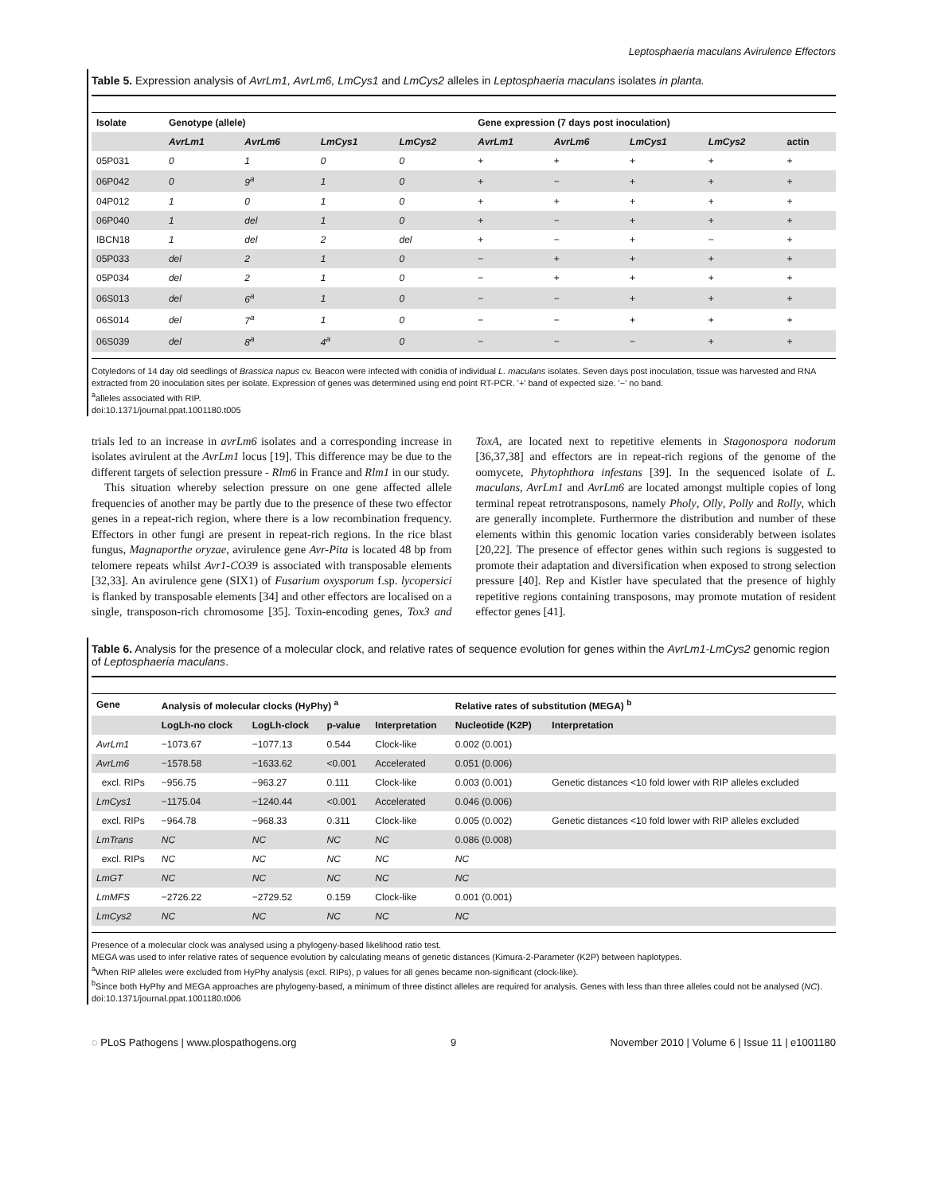Leptosphaeria maculans Avirulence Effectors
Table 5. Expression analysis of AvrLm1, AvrLm6, LmCys1 and LmCys2 alleles in Leptosphaeria maculans isolates in planta.
| Isolate | Genotype (allele) | | | | Gene expression (7 days post inoculation) | | | | |
| --- | --- | --- | --- | --- | --- | --- | --- | --- | --- |
| | AvrLm1 | AvrLm6 | LmCys1 | LmCys2 | AvrLm1 | AvrLm6 | LmCys1 | LmCys2 | actin |
| 05P031 | 0 | 1 | 0 | 0 | + | + | + | + | + |
| 06P042 | 0 | 9<sup>a</sup> | 1 | 0 | + | − | + | + | + |
| 04P012 | 1 | 0 | 1 | 0 | + | + | + | + | + |
| 06P040 | 1 | del | 1 | 0 | + | − | + | + | + |
| IBCN18 | 1 | del | 2 | del | + | − | + | − | + |
| 05P033 | del | 2 | 1 | 0 | − | + | + | + | + |
| 05P034 | del | 2 | 1 | 0 | − | + | + | + | + |
| 06S013 | del | 6<sup>a</sup> | 1 | 0 | − | − | + | + | + |
| 06S014 | del | 7<sup>a</sup> | 1 | 0 | − | − | + | + | + |
| 06S039 | del | 8<sup>a</sup> | 4<sup>a</sup> | 0 | − | − | − | + | + |
Cotyledons of 14 day old seedlings of Brassica napus cv. Beacon were infected with conidia of individual L. maculans isolates. Seven days post inoculation, tissue was harvested and RNA extracted from 20 inoculation sites per isolate. Expression of genes was determined using end point RT-PCR. '+' band of expected size. '−' no band.
<sup>a</sup> alleles associated with RIP.
doi:10.1371/journal.ppat.1001180.t005
trials led to an increase in avrLm6 isolates and a corresponding increase in isolates avirulent at the AvrLm1 locus [19]. This difference may be due to the different targets of selection pressure - Rlm6 in France and Rlm1 in our study.
This situation whereby selection pressure on one gene affected allele frequencies of another may be partly due to the presence of these two effector genes in a repeat-rich region, where there is a low recombination frequency. Effectors in other fungi are present in repeat-rich regions. In the rice blast fungus, Magnaporthe oryzae, avirulence gene Avr-Pita is located 48 bp from telomere repeats whilst Avr1-CO39 is associated with transposable elements [32,33]. An avirulence gene (SIX1) of Fusarium oxysporum f.sp. lycopersici is flanked by transposable elements [34] and other effectors are localised on a single, transposon-rich chromosome [35]. Toxin-encoding genes, Tox3 and ToxA, are located next to repetitive elements in Stagonospora nodorum [36,37,38] and effectors are in repeat-rich regions of the genome of the oomycete, Phytophthora infestans [39]. In the sequenced isolate of L. maculans, AvrLm1 and AvrLm6 are located amongst multiple copies of long terminal repeat retrotransposons, namely Pholy, Olly, Polly and Rolly, which are generally incomplete. Furthermore the distribution and number of these elements within this genomic location varies considerably between isolates [20,22]. The presence of effector genes within such regions is suggested to promote their adaptation and diversification when exposed to strong selection pressure [40]. Rep and Kistler have speculated that the presence of highly repetitive regions containing transposons, may promote mutation of resident effector genes [41].
Table 6. Analysis for the presence of a molecular clock, and relative rates of sequence evolution for genes within the AvrLm1-LmCys2 genomic region of Leptosphaeria maculans.
| Gene | Analysis of molecular clocks (HyPhy) <sup>a</sup> | | | | Relative rates of substitution (MEGA) <sup>b</sup> | |
| --- | --- | --- | --- | --- | --- | --- |
| | LogLh-no clock | LogLh-clock | p-value | Interpretation | Nucleotide (K2P) | Interpretation |
| AvrLm1 | −1073.67 | −1077.13 | 0.544 | Clock-like | 0.002 (0.001) | |
| AvrLm6 | −1578.58 | −1633.62 | <0.001 | Accelerated | 0.051 (0.006) | |
| excl. RIPs | −956.75 | −963.27 | 0.111 | Clock-like | 0.003 (0.001) | Genetic distances <10 fold lower with RIP alleles excluded |
| LmCys1 | −1175.04 | −1240.44 | <0.001 | Accelerated | 0.046 (0.006) | |
| excl. RIPs | −964.78 | −968.33 | 0.311 | Clock-like | 0.005 (0.002) | Genetic distances <10 fold lower with RIP alleles excluded |
| LmTrans | NC | NC | NC | NC | 0.086 (0.008) | |
| excl. RIPs | NC | NC | NC | NC | NC | |
| LmGT | NC | NC | NC | NC | NC | |
| LmMFS | −2726.22 | −2729.52 | 0.159 | Clock-like | 0.001 (0.001) | |
| LmCys2 | NC | NC | NC | NC | NC | |
Presence of a molecular clock was analysed using a phylogeny-based likelihood ratio test.
MEGA was used to infer relative rates of sequence evolution by calculating means of genetic distances (Kimura-2-Parameter (K2P) between haplotypes.
<sup>a</sup> When RIP alleles were excluded from HyPhy analysis (excl. RIPs), p values for all genes became non-significant (clock-like).
<sup>b</sup> Since both HyPhy and MEGA approaches are phylogeny-based, a minimum of three distinct alleles are required for analysis. Genes with less than three alleles could not be analysed (NC).
doi:10.1371/journal.ppat.1001180.t006
◌ PLoS Pathogens | www.plospathogens.org 9 November 2010 | Volume 6 | Issue 11 | e1001180